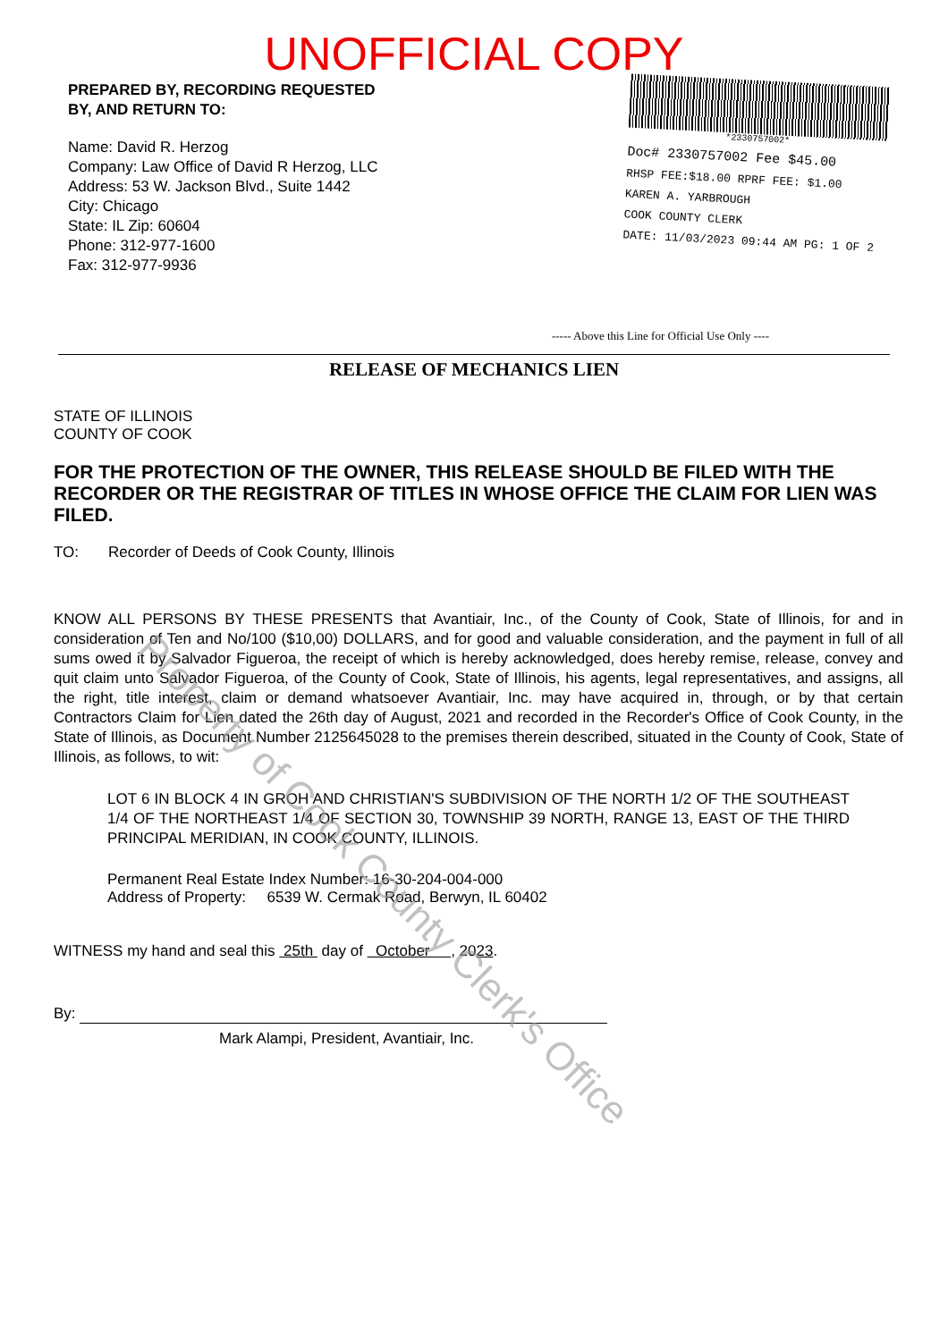UNOFFICIAL COPY
PREPARED BY, RECORDING REQUESTED
BY, AND RETURN TO:
Name: David R. Herzog
Company: Law Office of David R Herzog, LLC
Address: 53 W. Jackson Blvd., Suite 1442
City: Chicago
State: IL Zip: 60604
Phone: 312-977-1600
Fax: 312-977-9936
*2330757002*
Doc# 2330757002 Fee $45.00
RHSP FEE:$18.00 RPRF FEE: $1.00
KAREN A. YARBROUGH
COOK COUNTY CLERK
DATE: 11/03/2023 09:44 AM PG: 1 OF 2
----- Above this Line for Official Use Only ----
RELEASE OF MECHANICS LIEN
STATE OF ILLINOIS
COUNTY OF COOK
FOR THE PROTECTION OF THE OWNER, THIS RELEASE SHOULD BE FILED WITH THE RECORDER OR THE REGISTRAR OF TITLES IN WHOSE OFFICE THE CLAIM FOR LIEN WAS FILED.
TO: Recorder of Deeds of Cook County, Illinois
KNOW ALL PERSONS BY THESE PRESENTS that Avantiair, Inc., of the County of Cook, State of Illinois, for and in consideration of Ten and No/100 ($10,00) DOLLARS, and for good and valuable consideration, and the payment in full of all sums owed it by Salvador Figueroa, the receipt of which is hereby acknowledged, does hereby remise, release, convey and quit claim unto Salvador Figueroa, of the County of Cook, State of Illinois, his agents, legal representatives, and assigns, all the right, title interest, claim or demand whatsoever Avantiair, Inc. may have acquired in, through, or by that certain Contractors Claim for Lien dated the 26th day of August, 2021 and recorded in the Recorder's Office of Cook County, in the State of Illinois, as Document Number 2125645028 to the premises therein described, situated in the County of Cook, State of Illinois, as follows, to wit:
LOT 6 IN BLOCK 4 IN GROH AND CHRISTIAN'S SUBDIVISION OF THE NORTH 1/2 OF THE SOUTHEAST 1/4 OF THE NORTHEAST 1/4 OF SECTION 30, TOWNSHIP 39 NORTH, RANGE 13, EAST OF THE THIRD PRINCIPAL MERIDIAN, IN COOK COUNTY, ILLINOIS.
Permanent Real Estate Index Number: 16-30-204-004-000
Address of Property: 6539 W. Cermak Road, Berwyn, IL 60402
WITNESS my hand and seal this 25th day of October , 2023.
By:
Mark Alampi, President, Avantiair, Inc.
Property of Cook County Clerk's Office